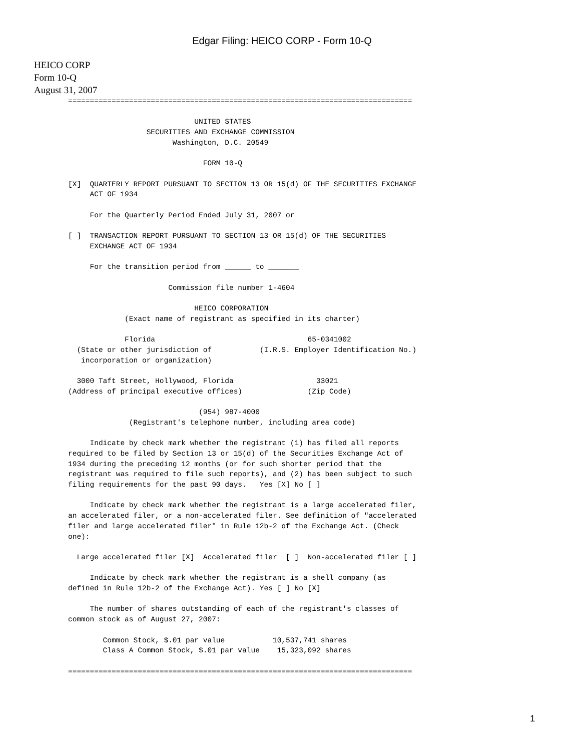Edgar Filing: HEICO CORP - Form 10-Q
HEICO CORP
Form 10-Q
August 31, 2007
===============================================================================

                             UNITED STATES
                  SECURITIES AND EXCHANGE COMMISSION
                        Washington, D.C. 20549

                               FORM 10-Q

[X]  QUARTERLY REPORT PURSUANT TO SECTION 13 OR 15(d) OF THE SECURITIES EXCHANGE
     ACT OF 1934

     For the Quarterly Period Ended July 31, 2007 or

[ ]  TRANSACTION REPORT PURSUANT TO SECTION 13 OR 15(d) OF THE SECURITIES
     EXCHANGE ACT OF 1934

     For the transition period from ______ to _______

                       Commission file number 1-4604

                             HEICO CORPORATION
             (Exact name of registrant as specified in its charter)

             Florida                                   65-0341002
  (State or other jurisdiction of           (I.R.S. Employer Identification No.)
   incorporation or organization)

  3000 Taft Street, Hollywood, Florida                   33021
(Address of principal executive offices)               (Zip Code)

                              (954) 987-4000
              (Registrant's telephone number, including area code)

     Indicate by check mark whether the registrant (1) has filed all reports
required to be filed by Section 13 or 15(d) of the Securities Exchange Act of
1934 during the preceding 12 months (or for such shorter period that the
registrant was required to file such reports), and (2) has been subject to such
filing requirements for the past 90 days.   Yes [X] No [ ]

     Indicate by check mark whether the registrant is a large accelerated filer,
an accelerated filer, or a non-accelerated filer. See definition of "accelerated
filer and large accelerated filer" in Rule 12b-2 of the Exchange Act. (Check
one):

  Large accelerated filer [X]  Accelerated filer  [ ]  Non-accelerated filer [ ]

     Indicate by check mark whether the registrant is a shell company (as
defined in Rule 12b-2 of the Exchange Act). Yes [ ] No [X]

     The number of shares outstanding of each of the registrant's classes of
common stock as of August 27, 2007:

        Common Stock, $.01 par value           10,537,741 shares
        Class A Common Stock, $.01 par value    15,323,092 shares

===============================================================================
1